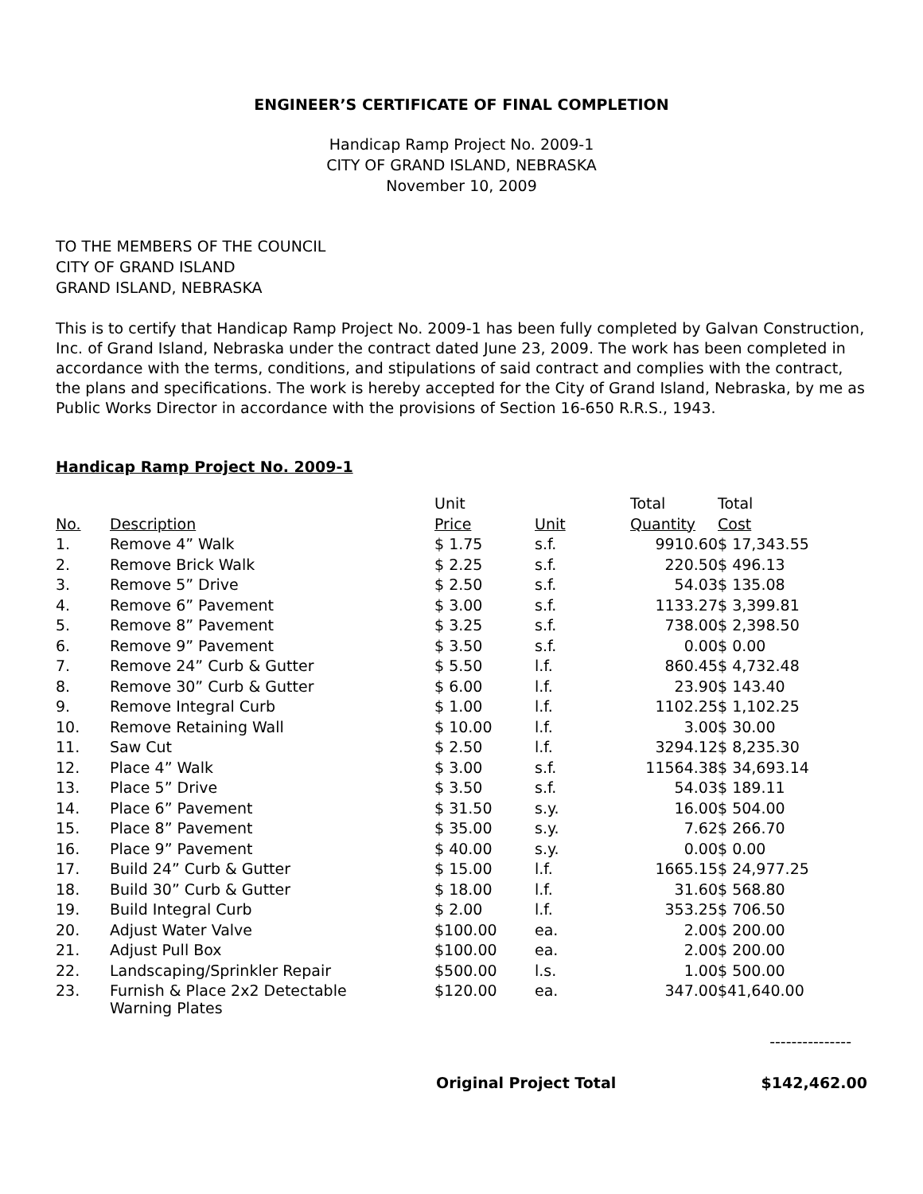ENGINEER’S CERTIFICATE OF FINAL COMPLETION
Handicap Ramp Project No. 2009-1
CITY OF GRAND ISLAND, NEBRASKA
November 10, 2009
TO THE MEMBERS OF THE COUNCIL
CITY OF GRAND ISLAND
GRAND ISLAND, NEBRASKA
This is to certify that Handicap Ramp Project No. 2009-1 has been fully completed by Galvan Construction, Inc. of Grand Island, Nebraska under the contract dated June 23, 2009. The work has been completed in accordance with the terms, conditions, and stipulations of said contract and complies with the contract, the plans and specifications. The work is hereby accepted for the City of Grand Island, Nebraska, by me as Public Works Director in accordance with the provisions of Section 16-650 R.R.S., 1943.
Handicap Ramp Project No. 2009-1
| | | Unit | | Total | Total |
| --- | --- | --- | --- | --- | --- |
| No. | Description | Price | Unit | Quantity | Cost |
| 1. | Remove 4” Walk | $ 1.75 | s.f. | 9910.60 | $ 17,343.55 |
| 2. | Remove Brick Walk | $ 2.25 | s.f. | 220.50 | $ 496.13 |
| 3. | Remove 5” Drive | $ 2.50 | s.f. | 54.03 | $ 135.08 |
| 4. | Remove 6” Pavement | $ 3.00 | s.f. | 1133.27 | $ 3,399.81 |
| 5. | Remove 8” Pavement | $ 3.25 | s.f. | 738.00 | $ 2,398.50 |
| 6. | Remove 9” Pavement | $ 3.50 | s.f. | 0.00 | $ 0.00 |
| 7. | Remove 24” Curb & Gutter | $ 5.50 | l.f. | 860.45 | $ 4,732.48 |
| 8. | Remove 30” Curb & Gutter | $ 6.00 | l.f. | 23.90 | $ 143.40 |
| 9. | Remove Integral Curb | $ 1.00 | l.f. | 1102.25 | $ 1,102.25 |
| 10. | Remove Retaining Wall | $ 10.00 | l.f. | 3.00 | $ 30.00 |
| 11. | Saw Cut | $ 2.50 | l.f. | 3294.12 | $ 8,235.30 |
| 12. | Place 4” Walk | $ 3.00 | s.f. | 11564.38 | $ 34,693.14 |
| 13. | Place 5” Drive | $ 3.50 | s.f. | 54.03 | $ 189.11 |
| 14. | Place 6” Pavement | $ 31.50 | s.y. | 16.00 | $ 504.00 |
| 15. | Place 8” Pavement | $ 35.00 | s.y. | 7.62 | $ 266.70 |
| 16. | Place 9” Pavement | $ 40.00 | s.y. | 0.00 | $ 0.00 |
| 17. | Build 24” Curb & Gutter | $ 15.00 | l.f. | 1665.15 | $ 24,977.25 |
| 18. | Build 30” Curb & Gutter | $ 18.00 | l.f. | 31.60 | $ 568.80 |
| 19. | Build Integral Curb | $ 2.00 | l.f. | 353.25 | $ 706.50 |
| 20. | Adjust Water Valve | $100.00 | ea. | 2.00 | $ 200.00 |
| 21. | Adjust Pull Box | $100.00 | ea. | 2.00 | $ 200.00 |
| 22. | Landscaping/Sprinkler Repair | $500.00 | l.s. | 1.00 | $ 500.00 |
| 23. | Furnish & Place 2x2 Detectable Warning Plates | $120.00 | ea. | 347.00 | $41,640.00 |
---------------
Original Project Total $142,462.00